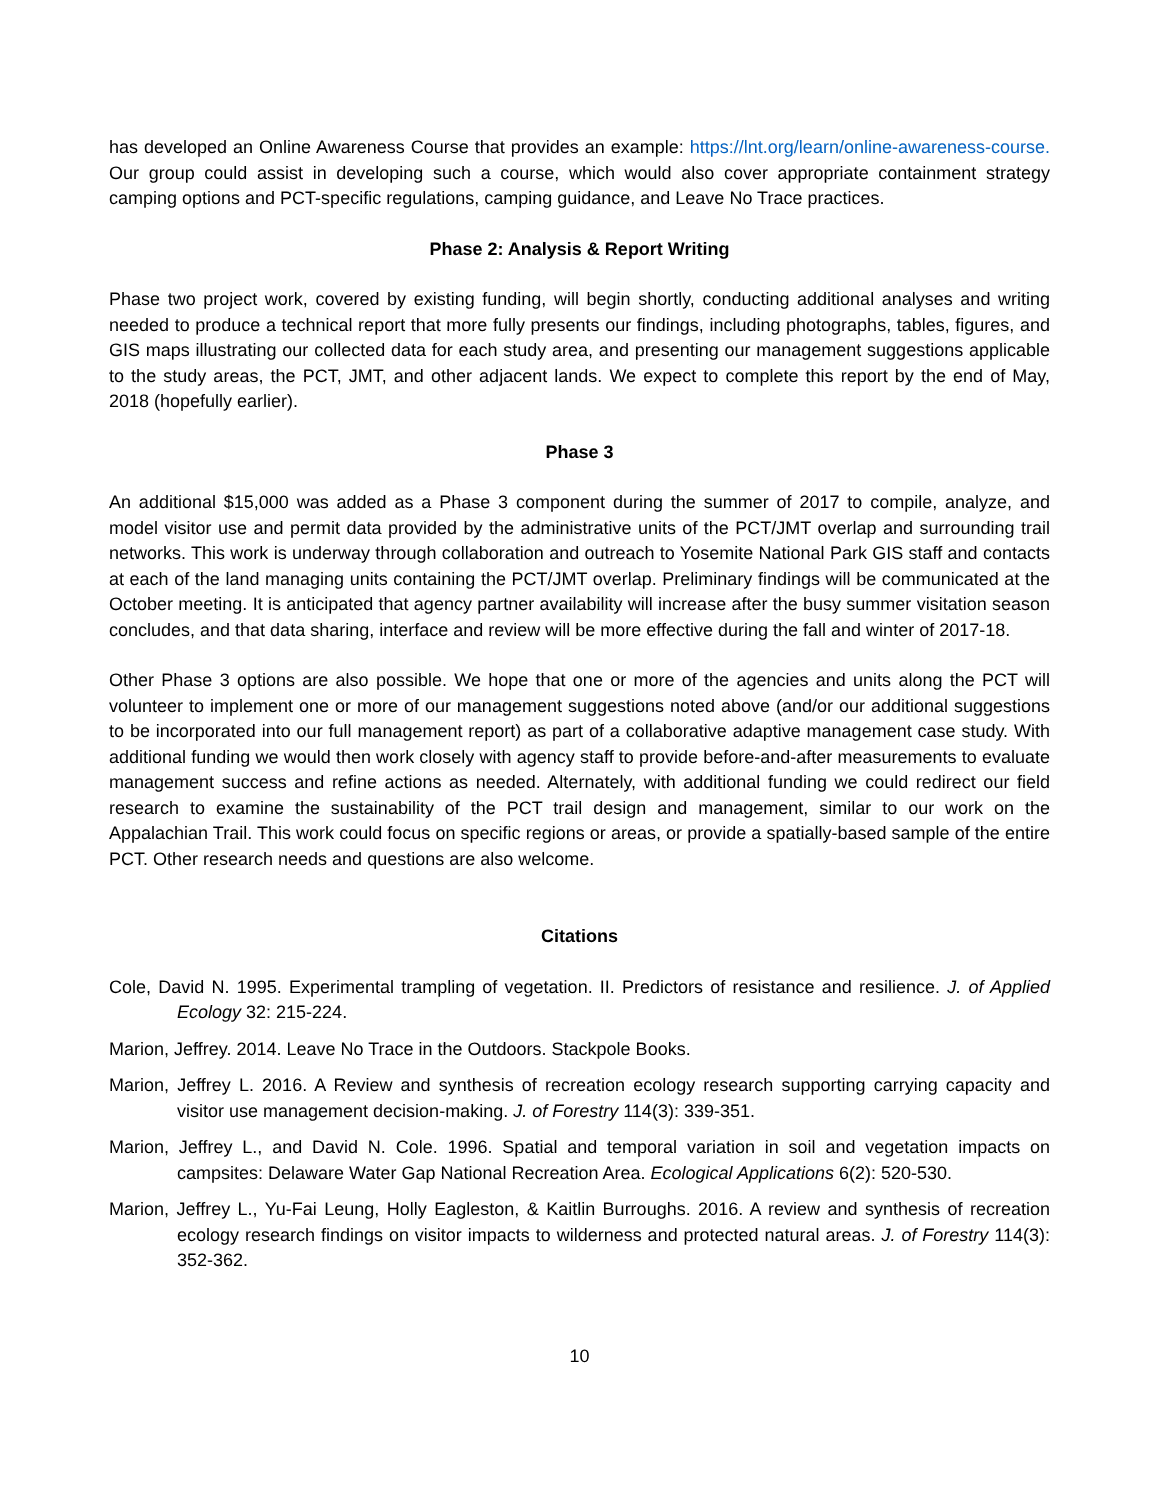has developed an Online Awareness Course that provides an example: https://lnt.org/learn/online-awareness-course. Our group could assist in developing such a course, which would also cover appropriate containment strategy camping options and PCT-specific regulations, camping guidance, and Leave No Trace practices.
Phase 2: Analysis & Report Writing
Phase two project work, covered by existing funding, will begin shortly, conducting additional analyses and writing needed to produce a technical report that more fully presents our findings, including photographs, tables, figures, and GIS maps illustrating our collected data for each study area, and presenting our management suggestions applicable to the study areas, the PCT, JMT, and other adjacent lands. We expect to complete this report by the end of May, 2018 (hopefully earlier).
Phase 3
An additional $15,000 was added as a Phase 3 component during the summer of 2017 to compile, analyze, and model visitor use and permit data provided by the administrative units of the PCT/JMT overlap and surrounding trail networks. This work is underway through collaboration and outreach to Yosemite National Park GIS staff and contacts at each of the land managing units containing the PCT/JMT overlap. Preliminary findings will be communicated at the October meeting. It is anticipated that agency partner availability will increase after the busy summer visitation season concludes, and that data sharing, interface and review will be more effective during the fall and winter of 2017-18.
Other Phase 3 options are also possible. We hope that one or more of the agencies and units along the PCT will volunteer to implement one or more of our management suggestions noted above (and/or our additional suggestions to be incorporated into our full management report) as part of a collaborative adaptive management case study. With additional funding we would then work closely with agency staff to provide before-and-after measurements to evaluate management success and refine actions as needed. Alternately, with additional funding we could redirect our field research to examine the sustainability of the PCT trail design and management, similar to our work on the Appalachian Trail. This work could focus on specific regions or areas, or provide a spatially-based sample of the entire PCT. Other research needs and questions are also welcome.
Citations
Cole, David N. 1995. Experimental trampling of vegetation. II. Predictors of resistance and resilience. J. of Applied Ecology 32: 215-224.
Marion, Jeffrey. 2014. Leave No Trace in the Outdoors. Stackpole Books.
Marion, Jeffrey L. 2016. A Review and synthesis of recreation ecology research supporting carrying capacity and visitor use management decision-making. J. of Forestry 114(3): 339-351.
Marion, Jeffrey L., and David N. Cole. 1996. Spatial and temporal variation in soil and vegetation impacts on campsites: Delaware Water Gap National Recreation Area. Ecological Applications 6(2): 520-530.
Marion, Jeffrey L., Yu-Fai Leung, Holly Eagleston, & Kaitlin Burroughs. 2016. A review and synthesis of recreation ecology research findings on visitor impacts to wilderness and protected natural areas. J. of Forestry 114(3): 352-362.
10